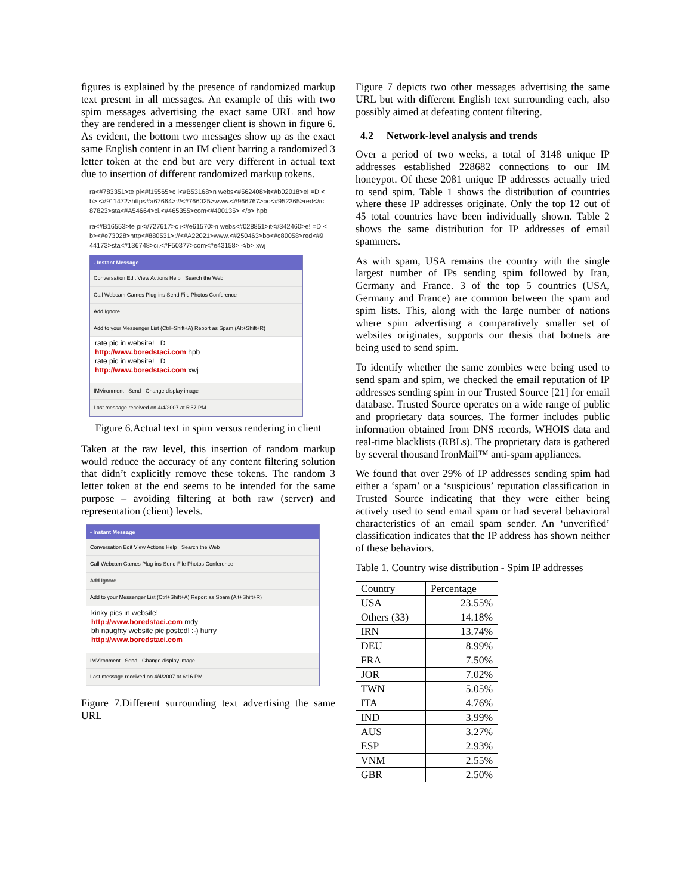figures is explained by the presence of randomized markup text present in all messages. An example of this with two spim messages advertising the exact same URL and how they are rendered in a messenger client is shown in figure 6. As evident, the bottom two messages show up as the exact same English content in an IM client barring a randomized 3 letter token at the end but are very different in actual text due to insertion of different randomized markup tokens.
ra<#783351>te pi<#f15565>c i<#B53168>n webs<#562408>it<#b02018>e! =D <b> <#911472>http<#a67664>://<#766025>www.<#966767>bo<#952365>red<#c87823>sta<#A54664>ci.<#465355>com<#400135> </b> hpb
ra<#B16553>te pi<#727617>c i<#e61570>n webs<#028851>it<#342460>e! =D <b><#e73028>http<#880531>://<#A22021>www.<#250463>bo<#c80058>red<#944173>sta<#136748>ci.<#F50377>com<#e43158> </b> xwj
- Instant Message
Conversation Edit View Actions Help Search the Web
Call Webcam Games Plug-ins Send File Photos Conference
Add Ignore
Add to your Messenger List (Ctrl+Shift+A) Report as Spam (Alt+Shift+R)
rate pic in website! =D
http://www.boredstaci.com hpb
rate pic in website! =D
http://www.boredstaci.com xwj
IMVironment Send Change display image
Last message received on 4/4/2007 at 5:57 PM
Figure 6.Actual text in spim versus rendering in client
Taken at the raw level, this insertion of random markup would reduce the accuracy of any content filtering solution that didn’t explicitly remove these tokens. The random 3 letter token at the end seems to be intended for the same purpose – avoiding filtering at both raw (server) and representation (client) levels.
- Instant Message
Conversation Edit View Actions Help Search the Web
Call Webcam Games Plug-ins Send File Photos Conference
Add Ignore
Add to your Messenger List (Ctrl+Shift+A) Report as Spam (Alt+Shift+R)
kinky pics in website!
http://www.boredstaci.com mdy
bh naughty website pic posted! :-) hurry
http://www.boredstaci.com
IMVironment Send Change display image
Last message received on 4/4/2007 at 6:16 PM
Figure 7.Different surrounding text advertising the same URL
Figure 7 depicts two other messages advertising the same URL but with different English text surrounding each, also possibly aimed at defeating content filtering.
4.2 Network-level analysis and trends
Over a period of two weeks, a total of 3148 unique IP addresses established 228682 connections to our IM honeypot. Of these 2081 unique IP addresses actually tried to send spim. Table 1 shows the distribution of countries where these IP addresses originate. Only the top 12 out of 45 total countries have been individually shown. Table 2 shows the same distribution for IP addresses of email spammers.
As with spam, USA remains the country with the single largest number of IPs sending spim followed by Iran, Germany and France. 3 of the top 5 countries (USA, Germany and France) are common between the spam and spim lists. This, along with the large number of nations where spim advertising a comparatively smaller set of websites originates, supports our thesis that botnets are being used to send spim.
To identify whether the same zombies were being used to send spam and spim, we checked the email reputation of IP addresses sending spim in our Trusted Source [21] for email database. Trusted Source operates on a wide range of public and proprietary data sources. The former includes public information obtained from DNS records, WHOIS data and real-time blacklists (RBLs). The proprietary data is gathered by several thousand IronMail™ anti-spam appliances.
We found that over 29% of IP addresses sending spim had either a ‘spam’ or a ‘suspicious’ reputation classification in Trusted Source indicating that they were either being actively used to send email spam or had several behavioral characteristics of an email spam sender. An ‘unverified’ classification indicates that the IP address has shown neither of these behaviors.
Table 1. Country wise distribution - Spim IP addresses
| Country | Percentage |
| --- | --- |
| USA | 23.55% |
| Others (33) | 14.18% |
| IRN | 13.74% |
| DEU | 8.99% |
| FRA | 7.50% |
| JOR | 7.02% |
| TWN | 5.05% |
| ITA | 4.76% |
| IND | 3.99% |
| AUS | 3.27% |
| ESP | 2.93% |
| VNM | 2.55% |
| GBR | 2.50% |